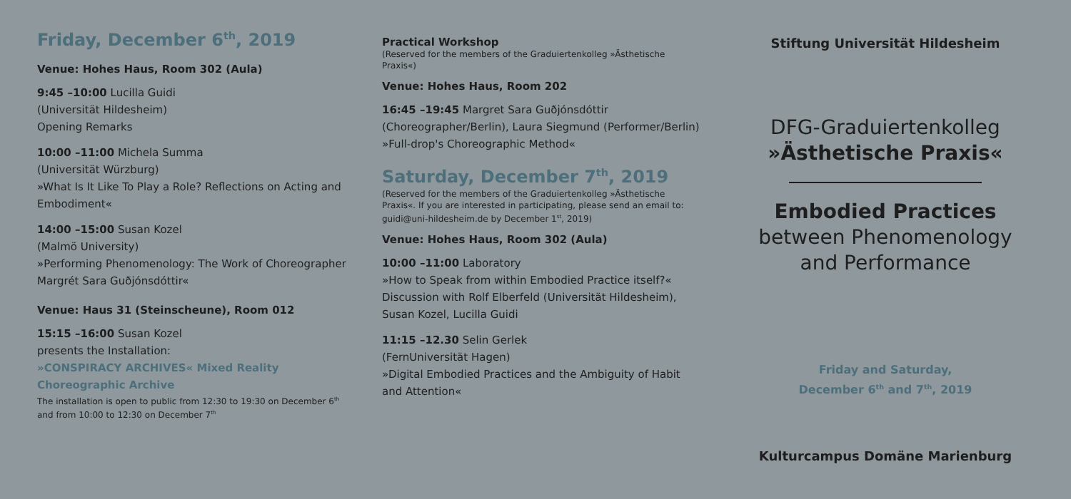Friday, December 6<sup>th</sup>, 2019
Venue: Hohes Haus, Room 302 (Aula)
9:45 –10:00 Lucilla Guidi
(Universität Hildesheim)
Opening Remarks
10:00 –11:00 Michela Summa
(Universität Würzburg)
»What Is It Like To Play a Role? Reflections on Acting and Embodiment«
14:00 –15:00 Susan Kozel
(Malmö University)
»Performing Phenomenology: The Work of Choreographer Margrét Sara Guðjónsdóttir«
Venue: Haus 31 (Steinscheune), Room 012
15:15 –16:00 Susan Kozel
presents the Installation:
»CONSPIRACY ARCHIVES« Mixed Reality Choreographic Archive
The installation is open to public from 12:30 to 19:30 on December 6<sup>th</sup> and from 10:00 to 12:30 on December 7<sup>th</sup>
Practical Workshop
(Reserved for the members of the Graduiertenkolleg »Ästhetische Praxis«)
Venue: Hohes Haus, Room 202
16:45 –19:45 Margret Sara Guðjónsdóttir (Choreographer/Berlin), Laura Siegmund (Performer/Berlin)
»Full-drop's Choreographic Method«
Saturday, December 7<sup>th</sup>, 2019
(Reserved for the members of the Graduiertenkolleg »Ästhetische Praxis«. If you are interested in participating, please send an email to: guidi@uni-hildesheim.de by December 1<sup>st</sup>, 2019)
Venue: Hohes Haus, Room 302 (Aula)
10:00 –11:00 Laboratory
»How to Speak from within Embodied Practice itself?«
Discussion with Rolf Elberfeld (Universität Hildesheim), Susan Kozel, Lucilla Guidi
11:15 –12.30 Selin Gerlek
(FernUniversität Hagen)
»Digital Embodied Practices and the Ambiguity of Habit and Attention«
Stiftung Universität Hildesheim
DFG-Graduiertenkolleg
»Ästhetische Praxis«
Embodied Practices
between Phenomenology
and Performance
Friday and Saturday,
December 6<sup>th</sup> and 7<sup>th</sup>, 2019
Kulturcampus Domäne Marienburg